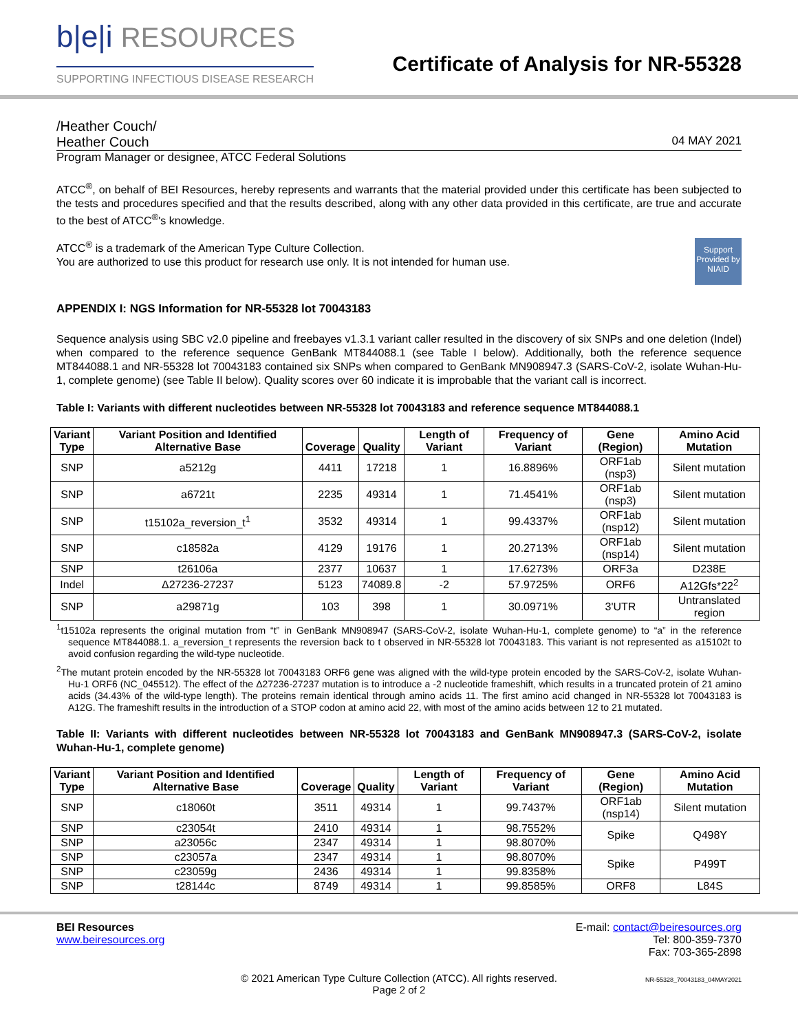b|e|i RESOURCES
SUPPORTING INFECTIOUS DISEASE RESEARCH
Certificate of Analysis for NR-55328
/Heather Couch/
Heather Couch 04 MAY 2021
Program Manager or designee, ATCC Federal Solutions
ATCC<sup>®</sup>, on behalf of BEI Resources, hereby represents and warrants that the material provided under this certificate has been subjected to the tests and procedures specified and that the results described, along with any other data provided in this certificate, are true and accurate to the best of ATCC<sup>®</sup>'s knowledge.
Support Provided by NIAID
ATCC<sup>®</sup> is a trademark of the American Type Culture Collection.
You are authorized to use this product for research use only. It is not intended for human use.
APPENDIX I: NGS Information for NR-55328 lot 70043183
Sequence analysis using SBC v2.0 pipeline and freebayes v1.3.1 variant caller resulted in the discovery of six SNPs and one deletion (Indel) when compared to the reference sequence GenBank MT844088.1 (see Table I below). Additionally, both the reference sequence MT844088.1 and NR-55328 lot 70043183 contained six SNPs when compared to GenBank MN908947.3 (SARS-CoV-2, isolate Wuhan-Hu-1, complete genome) (see Table II below). Quality scores over 60 indicate it is improbable that the variant call is incorrect.
Table I: Variants with different nucleotides between NR-55328 lot 70043183 and reference sequence MT844088.1
| Variant Type | Variant Position and Identified Alternative Base | Coverage | Quality | Length of Variant | Frequency of Variant | Gene (Region) | Amino Acid Mutation |
| --- | --- | --- | --- | --- | --- | --- | --- |
| SNP | a5212g | 4411 | 17218 | 1 | 16.8896% | ORF1ab (nsp3) | Silent mutation |
| SNP | a6721t | 2235 | 49314 | 1 | 71.4541% | ORF1ab (nsp3) | Silent mutation |
| SNP | t15102a_reversion_t<sup>1</sup> | 3532 | 49314 | 1 | 99.4337% | ORF1ab (nsp12) | Silent mutation |
| SNP | c18582a | 4129 | 19176 | 1 | 20.2713% | ORF1ab (nsp14) | Silent mutation |
| SNP | t26106a | 2377 | 10637 | 1 | 17.6273% | ORF3a | D238E |
| Indel | Δ27236-27237 | 5123 | 74089.8 | -2 | 57.9725% | ORF6 | A12Gfs*22<sup>2</sup> |
| SNP | a29871g | 103 | 398 | 1 | 30.0971% | 3'UTR | Untranslated region |
<sup>1</sup> t15102a represents the original mutation from “t” in GenBank MN908947 (SARS-CoV-2, isolate Wuhan-Hu-1, complete genome) to “a” in the reference sequence MT844088.1. a_reversion_t represents the reversion back to t observed in NR-55328 lot 70043183. This variant is not represented as a15102t to avoid confusion regarding the wild-type nucleotide.
<sup>2</sup> The mutant protein encoded by the NR-55328 lot 70043183 ORF6 gene was aligned with the wild-type protein encoded by the SARS-CoV-2, isolate Wuhan-Hu-1 ORF6 (NC_045512). The effect of the Δ27236-27237 mutation is to introduce a -2 nucleotide frameshift, which results in a truncated protein of 21 amino acids (34.43% of the wild-type length). The proteins remain identical through amino acids 11. The first amino acid changed in NR-55328 lot 70043183 is A12G. The frameshift results in the introduction of a STOP codon at amino acid 22, with most of the amino acids between 12 to 21 mutated.
Table II: Variants with different nucleotides between NR-55328 lot 70043183 and GenBank MN908947.3 (SARS-CoV-2, isolate Wuhan-Hu-1, complete genome)
| Variant Type | Variant Position and Identified Alternative Base | Coverage | Quality | Length of Variant | Frequency of Variant | Gene (Region) | Amino Acid Mutation |
| --- | --- | --- | --- | --- | --- | --- | --- |
| SNP | c18060t | 3511 | 49314 | 1 | 99.7437% | ORF1ab (nsp14) | Silent mutation |
| SNP | c23054t | 2410 | 49314 | 1 | 98.7552% | Spike | Q498Y |
| SNP | a23056c | 2347 | 49314 | 1 | 98.8070% | | |
| SNP | c23057a | 2347 | 49314 | 1 | 98.8070% | Spike | P499T |
| SNP | c23059g | 2436 | 49314 | 1 | 99.8358% | | |
| SNP | t28144c | 8749 | 49314 | 1 | 99.8585% | ORF8 | L84S |
BEI Resources
www.beiresources.org
E-mail: contact@beiresources.org
Tel: 800-359-7370
Fax: 703-365-2898
© 2021 American Type Culture Collection (ATCC). All rights reserved.
Page 2 of 2
NR-55328_70043183_04MAY2021